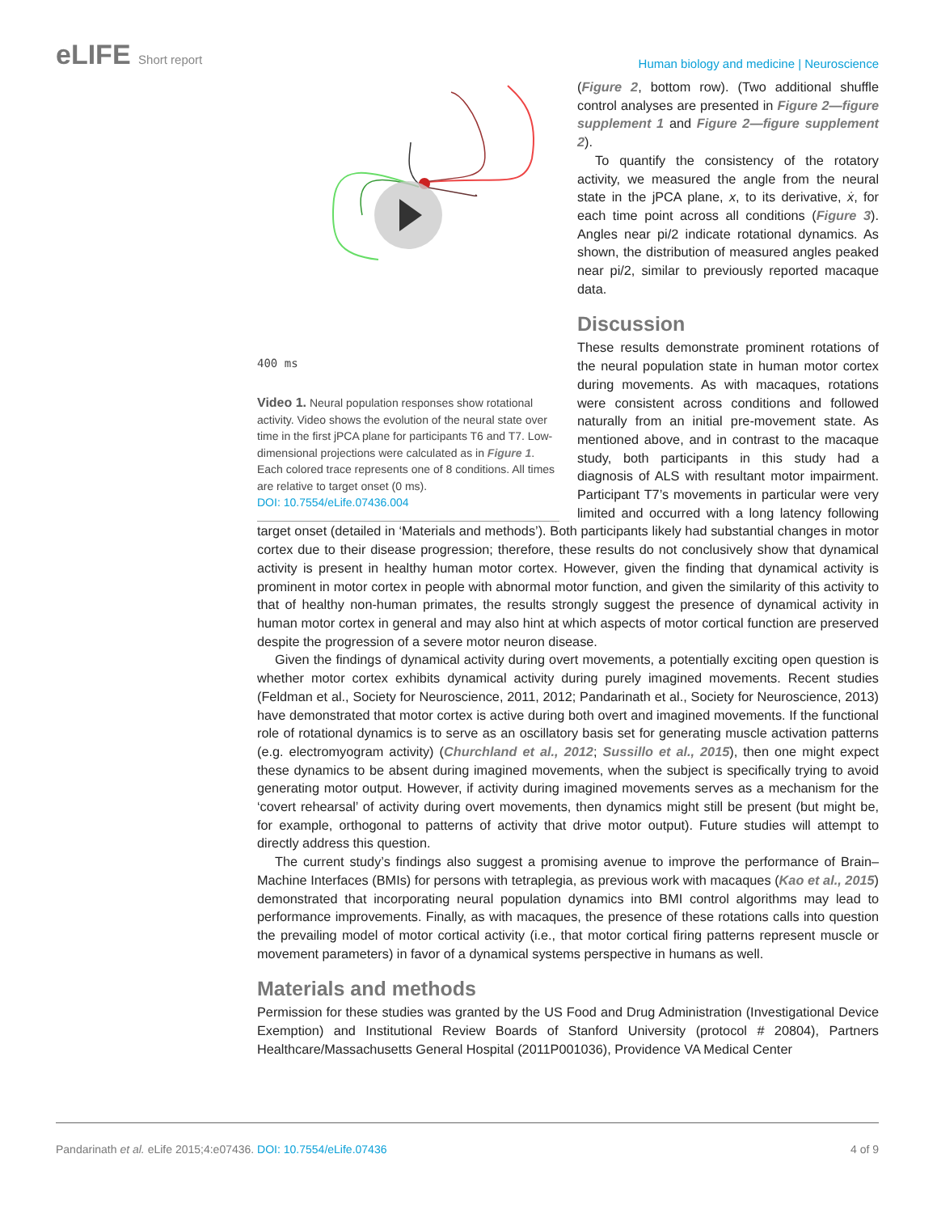eLIFE Short report
Human biology and medicine | Neuroscience
400 ms
Video 1. Neural population responses show rotational activity. Video shows the evolution of the neural state over time in the first jPCA plane for participants T6 and T7. Low-dimensional projections were calculated as in Figure 1. Each colored trace represents one of 8 conditions. All times are relative to target onset (0 ms).
DOI: 10.7554/eLife.07436.004
(Figure 2, bottom row). (Two additional shuffle control analyses are presented in Figure 2—figure supplement 1 and Figure 2—figure supplement 2).
To quantify the consistency of the rotatory activity, we measured the angle from the neural state in the jPCA plane, x, to its derivative, ẋ, for each time point across all conditions (Figure 3). Angles near pi/2 indicate rotational dynamics. As shown, the distribution of measured angles peaked near pi/2, similar to previously reported macaque data.
Discussion
These results demonstrate prominent rotations of the neural population state in human motor cortex during movements. As with macaques, rotations were consistent across conditions and followed naturally from an initial pre-movement state. As mentioned above, and in contrast to the macaque study, both participants in this study had a diagnosis of ALS with resultant motor impairment. Participant T7’s movements in particular were very limited and occurred with a long latency following target onset (detailed in ‘Materials and methods’). Both participants likely had substantial changes in motor cortex due to their disease progression; therefore, these results do not conclusively show that dynamical activity is present in healthy human motor cortex. However, given the finding that dynamical activity is prominent in motor cortex in people with abnormal motor function, and given the similarity of this activity to that of healthy non-human primates, the results strongly suggest the presence of dynamical activity in human motor cortex in general and may also hint at which aspects of motor cortical function are preserved despite the progression of a severe motor neuron disease.
Given the findings of dynamical activity during overt movements, a potentially exciting open question is whether motor cortex exhibits dynamical activity during purely imagined movements. Recent studies (Feldman et al., Society for Neuroscience, 2011, 2012; Pandarinath et al., Society for Neuroscience, 2013) have demonstrated that motor cortex is active during both overt and imagined movements. If the functional role of rotational dynamics is to serve as an oscillatory basis set for generating muscle activation patterns (e.g. electromyogram activity) (Churchland et al., 2012; Sussillo et al., 2015), then one might expect these dynamics to be absent during imagined movements, when the subject is specifically trying to avoid generating motor output. However, if activity during imagined movements serves as a mechanism for the ‘covert rehearsal’ of activity during overt movements, then dynamics might still be present (but might be, for example, orthogonal to patterns of activity that drive motor output). Future studies will attempt to directly address this question.
The current study’s findings also suggest a promising avenue to improve the performance of Brain–Machine Interfaces (BMIs) for persons with tetraplegia, as previous work with macaques (Kao et al., 2015) demonstrated that incorporating neural population dynamics into BMI control algorithms may lead to performance improvements. Finally, as with macaques, the presence of these rotations calls into question the prevailing model of motor cortical activity (i.e., that motor cortical firing patterns represent muscle or movement parameters) in favor of a dynamical systems perspective in humans as well.
Materials and methods
Permission for these studies was granted by the US Food and Drug Administration (Investigational Device Exemption) and Institutional Review Boards of Stanford University (protocol # 20804), Partners Healthcare/Massachusetts General Hospital (2011P001036), Providence VA Medical Center
Pandarinath et al. eLife 2015;4:e07436. DOI: 10.7554/eLife.07436
4 of 9